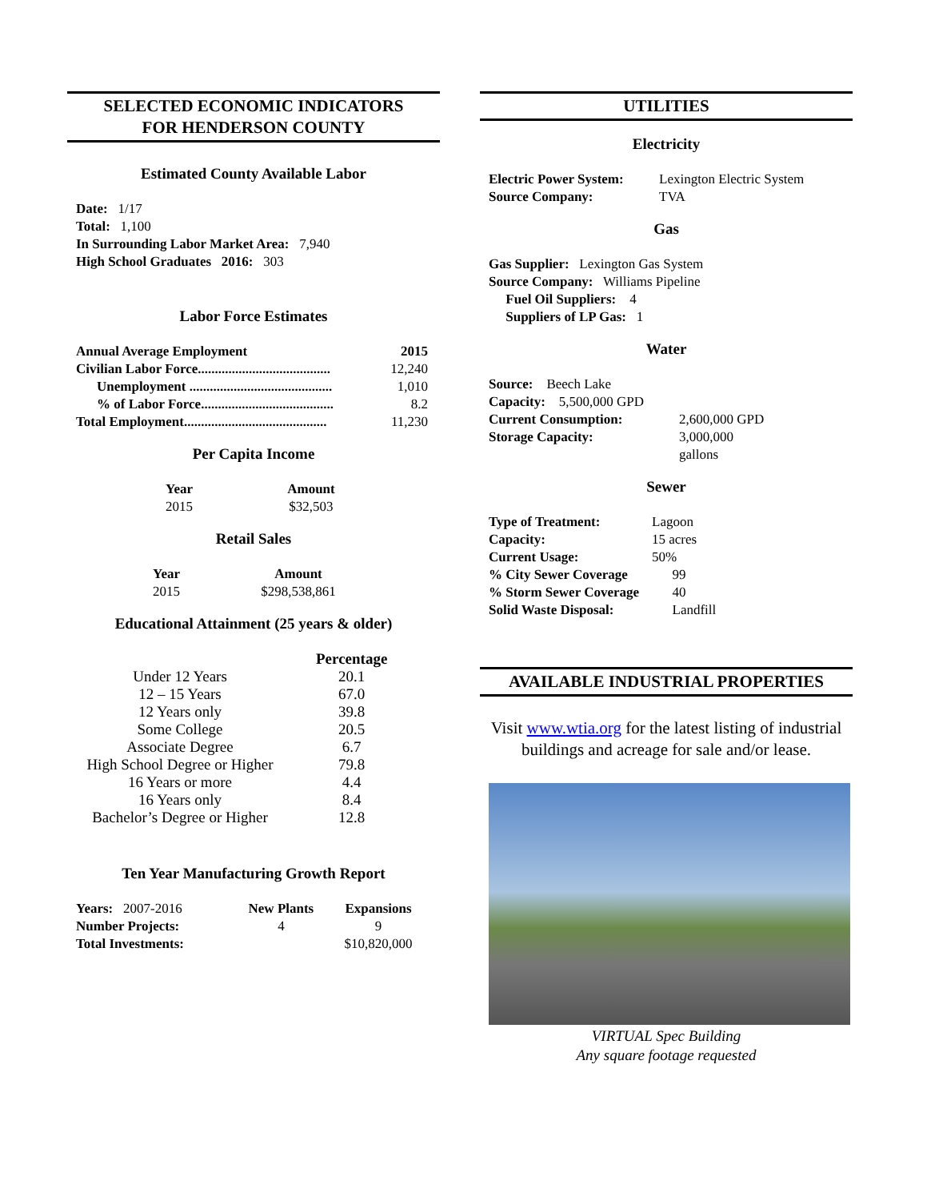SELECTED ECONOMIC INDICATORS
FOR HENDERSON COUNTY
Estimated County Available Labor
Date: 1/17
Total: 1,100
In Surrounding Labor Market Area: 7,940
High School Graduates 2016: 303
Labor Force Estimates
| Annual Average Employment | 2015 |
| --- | --- |
| Civilian Labor Force....................................... | 12,240 |
| Unemployment .......................................... | 1,010 |
| % of Labor Force....................................... | 8.2 |
| Total Employment.......................................... | 11,230 |
Per Capita Income
| Year | Amount |
| --- | --- |
| 2015 | $32,503 |
Retail Sales
| Year | Amount |
| --- | --- |
| 2015 | $298,538,861 |
Educational Attainment (25 years & older)
| | Percentage |
| --- | --- |
| Under 12 Years | 20.1 |
| 12 – 15 Years | 67.0 |
| 12 Years only | 39.8 |
| Some College | 20.5 |
| Associate Degree | 6.7 |
| High School Degree or Higher | 79.8 |
| 16 Years or more | 4.4 |
| 16 Years only | 8.4 |
| Bachelor’s Degree or Higher | 12.8 |
Ten Year Manufacturing Growth Report
| Years: 2007-2016 | New Plants | Expansions |
| Number Projects: | 4 | 9 |
| Total Investments: | | $10,820,000 |
UTILITIES
Electricity
| Electric Power System: | Lexington Electric System |
| Source Company: | TVA |
Gas
Gas Supplier: Lexington Gas System
Source Company: Williams Pipeline
Fuel Oil Suppliers: 4
Suppliers of LP Gas: 1
Water
| Source: Beech Lake | |
| Capacity: 5,500,000 GPD | |
| Current Consumption: | 2,600,000 GPD |
| Storage Capacity: | 3,000,000 gallons |
Sewer
| Type of Treatment: | Lagoon |
| Capacity: | 15 acres |
| Current Usage: | 50% |
| % City Sewer Coverage | 99 |
| % Storm Sewer Coverage | 40 |
| Solid Waste Disposal: | Landfill |
AVAILABLE INDUSTRIAL PROPERTIES
Visit www.wtia.org for the latest listing of industrial buildings and acreage for sale and/or lease.
VIRTUAL Spec Building
Any square footage requested